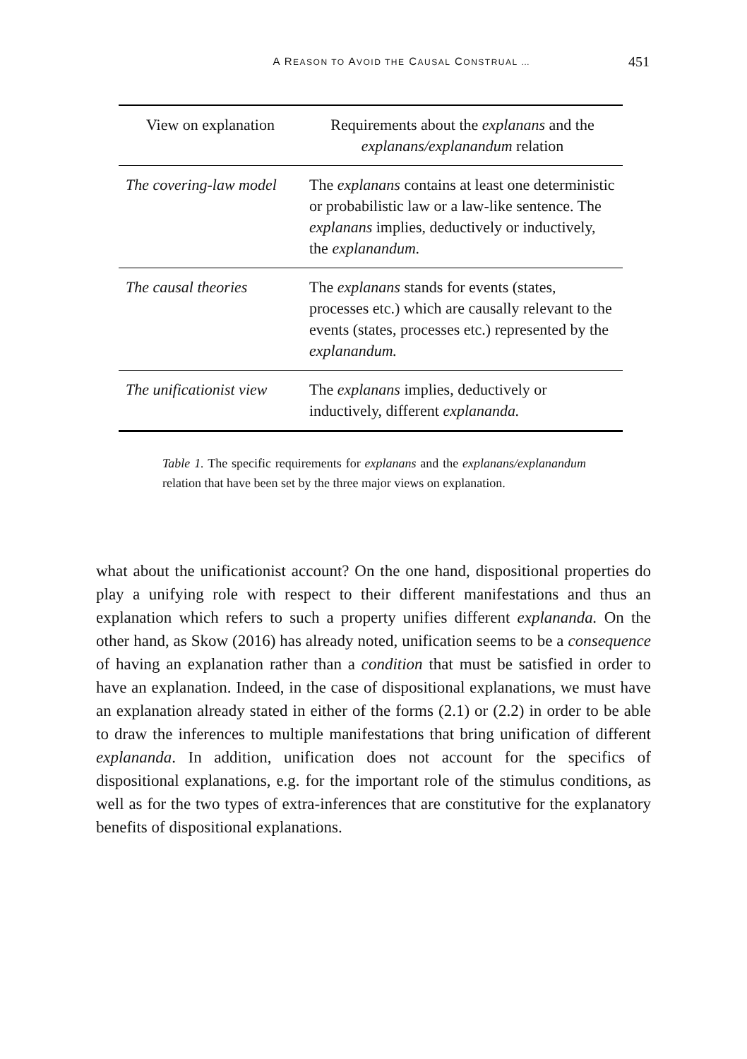A REASON TO AVOID THE CAUSAL CONSTRUAL …
451
| View on explanation | Requirements about the explanans and the explanans/explanandum relation |
| --- | --- |
| The covering-law model | The explanans contains at least one deterministic or probabilistic law or a law-like sentence. The explanans implies, deductively or inductively, the explanandum. |
| The causal theories | The explanans stands for events (states, processes etc.) which are causally relevant to the events (states, processes etc.) represented by the explanandum. |
| The unificationist view | The explanans implies, deductively or inductively, different explananda. |
Table 1. The specific requirements for explanans and the explanans/explanandum relation that have been set by the three major views on explanation.
what about the unificationist account? On the one hand, dispositional properties do play a unifying role with respect to their different manifestations and thus an explanation which refers to such a property unifies different explananda. On the other hand, as Skow (2016) has already noted, unification seems to be a consequence of having an explanation rather than a condition that must be satisfied in order to have an explanation. Indeed, in the case of dispositional explanations, we must have an explanation already stated in either of the forms (2.1) or (2.2) in order to be able to draw the inferences to multiple manifestations that bring unification of different explananda. In addition, unification does not account for the specifics of dispositional explanations, e.g. for the important role of the stimulus conditions, as well as for the two types of extra-inferences that are constitutive for the explanatory benefits of dispositional explanations.